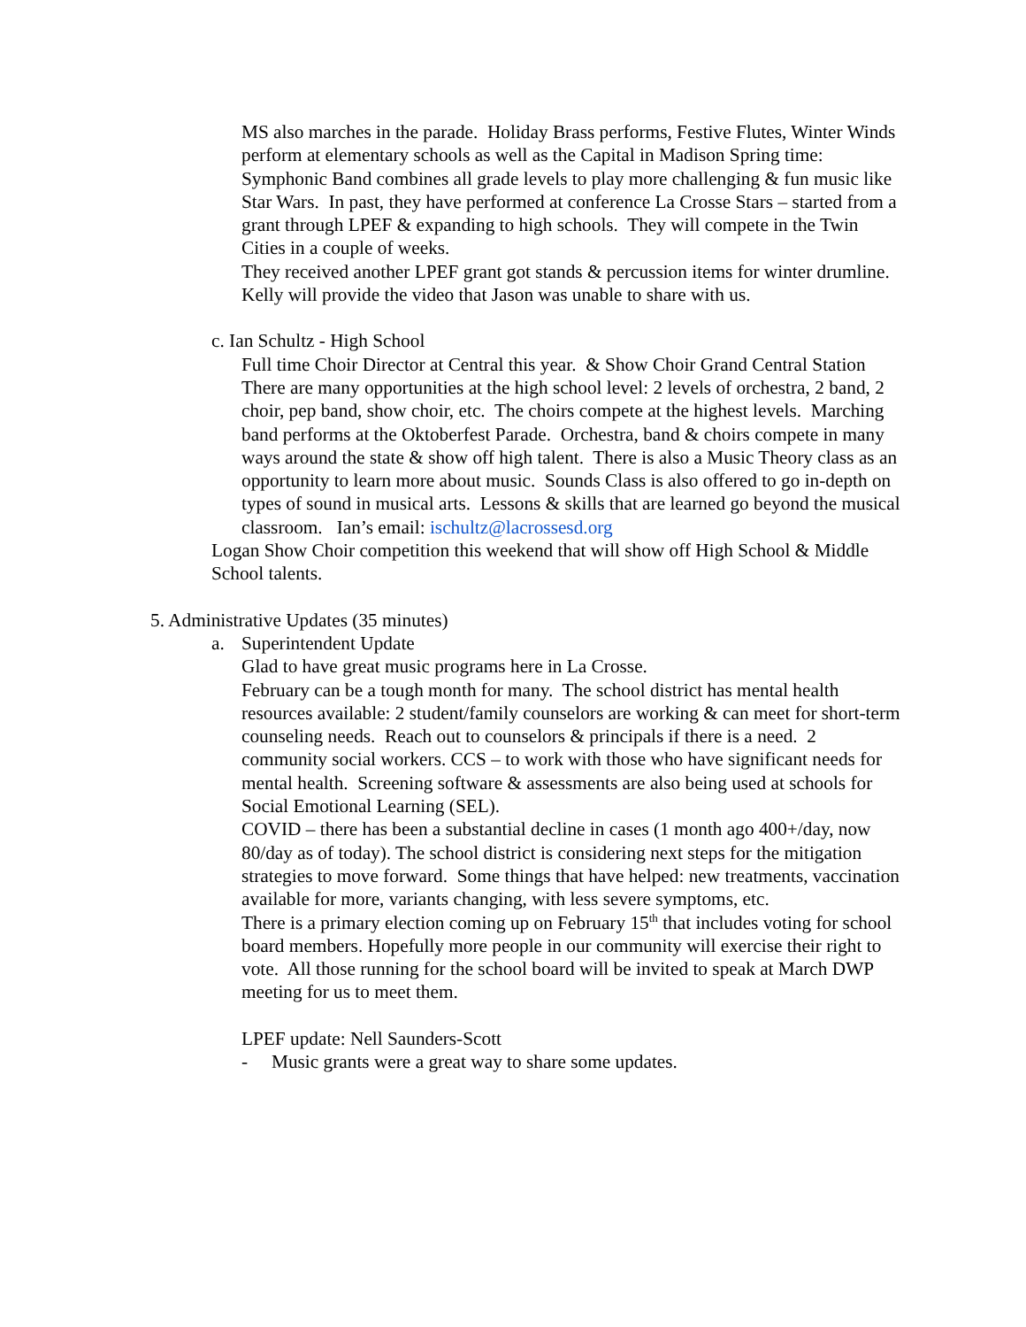MS also marches in the parade. Holiday Brass performs, Festive Flutes, Winter Winds perform at elementary schools as well as the Capital in Madison Spring time: Symphonic Band combines all grade levels to play more challenging & fun music like Star Wars. In past, they have performed at conference La Crosse Stars – started from a grant through LPEF & expanding to high schools. They will compete in the Twin Cities in a couple of weeks.
They received another LPEF grant got stands & percussion items for winter drumline. Kelly will provide the video that Jason was unable to share with us.
c. Ian Schultz - High School
Full time Choir Director at Central this year. & Show Choir Grand Central Station
There are many opportunities at the high school level: 2 levels of orchestra, 2 band, 2 choir, pep band, show choir, etc. The choirs compete at the highest levels. Marching band performs at the Oktoberfest Parade. Orchestra, band & choirs compete in many ways around the state & show off high talent. There is also a Music Theory class as an opportunity to learn more about music. Sounds Class is also offered to go in-depth on types of sound in musical arts. Lessons & skills that are learned go beyond the musical classroom. Ian’s email: ischultz@lacrossesd.org
Logan Show Choir competition this weekend that will show off High School & Middle School talents.
5. Administrative Updates (35 minutes)
a. Superintendent Update
Glad to have great music programs here in La Crosse.
February can be a tough month for many. The school district has mental health resources available: 2 student/family counselors are working & can meet for short-term counseling needs. Reach out to counselors & principals if there is a need. 2 community social workers. CCS – to work with those who have significant needs for mental health. Screening software & assessments are also being used at schools for Social Emotional Learning (SEL).
COVID – there has been a substantial decline in cases (1 month ago 400+/day, now 80/day as of today). The school district is considering next steps for the mitigation strategies to move forward. Some things that have helped: new treatments, vaccination available for more, variants changing, with less severe symptoms, etc.
There is a primary election coming up on February 15<sup>th</sup> that includes voting for school board members. Hopefully more people in our community will exercise their right to vote. All those running for the school board will be invited to speak at March DWP meeting for us to meet them.
LPEF update: Nell Saunders-Scott
- Music grants were a great way to share some updates.